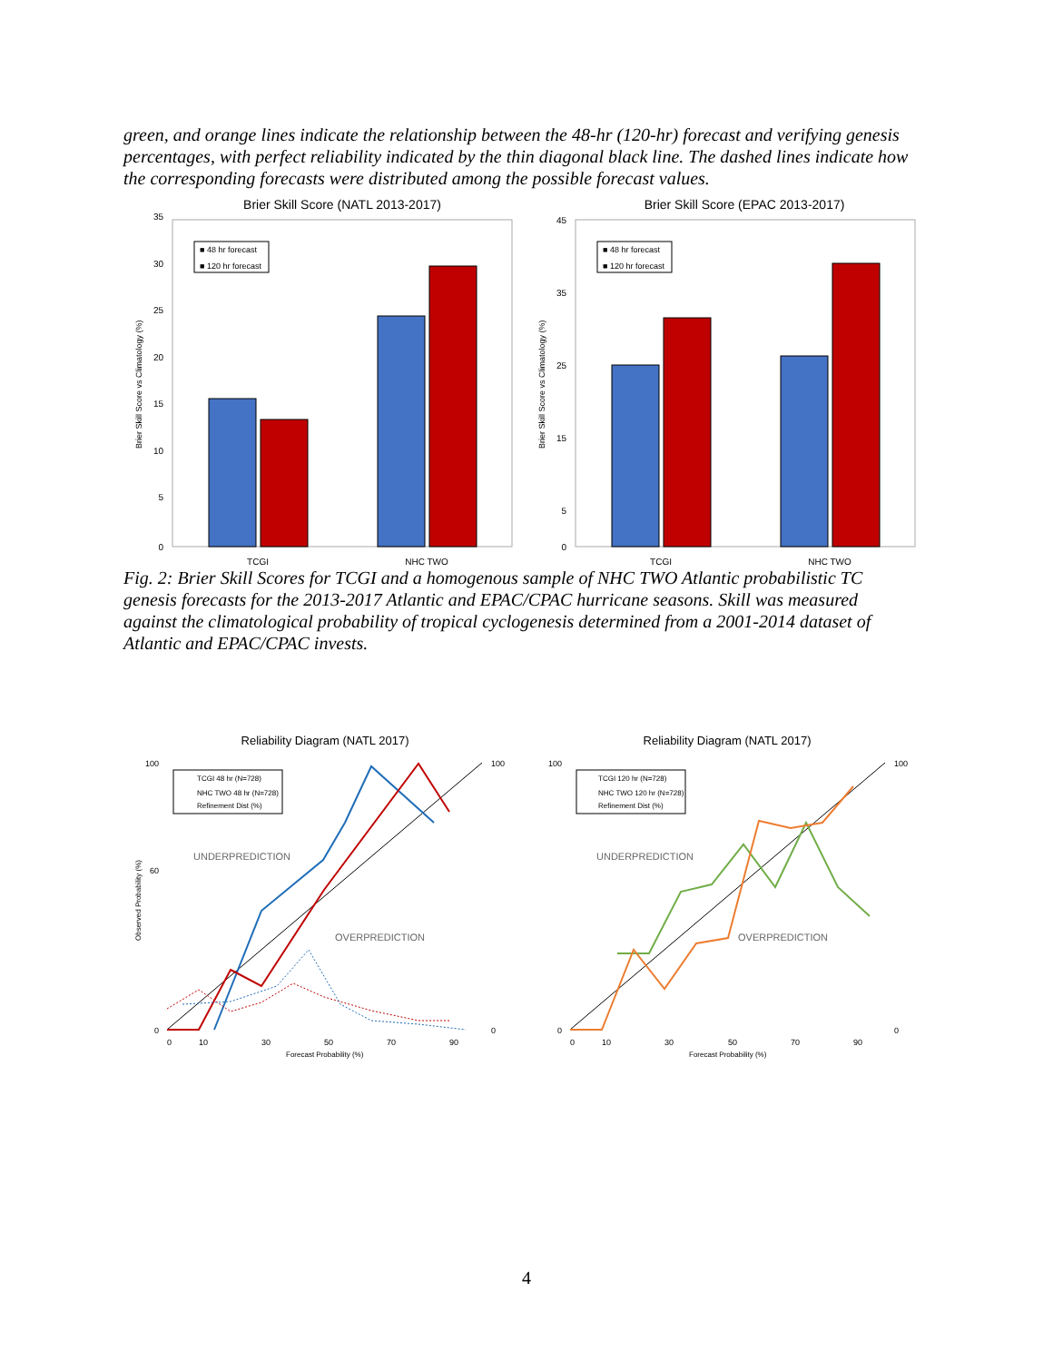green, and orange lines indicate the relationship between the 48-hr (120-hr) forecast and verifying genesis percentages, with perfect reliability indicated by the thin diagonal black line. The dashed lines indicate how the corresponding forecasts were distributed among the possible forecast values.
Brier Skill Score (NATL 2013-2017)
0
5
10
15
20
25
30
35
■ 48 hr forecast
■ 120 hr forecast
TCGI
NHC TWO
Brier Skill Score vs Climatology (%)
Brier Skill Score (EPAC 2013-2017)
45
35
25
15
5
0
■ 48 hr forecast
■ 120 hr forecast
TCGI
NHC TWO
Brier Skill Score vs Climatology (%)
Fig. 2: Brier Skill Scores for TCGI and a homogenous sample of NHC TWO Atlantic probabilistic TC genesis forecasts for the 2013-2017 Atlantic and EPAC/CPAC hurricane seasons. Skill was measured against the climatological probability of tropical cyclogenesis determined from a 2001-2014 dataset of Atlantic and EPAC/CPAC invests.
Reliability Diagram (NATL 2017)
TCGI 48 hr (N=728)
NHC TWO 48 hr (N=728)
Refinement Dist (%)
UNDERPREDICTION
OVERPREDICTION
100
60
0
100
0
0
10
30
50
70
90
Forecast Probability (%)
Observed Probability (%)
Reliability Diagram (NATL 2017)
TCGI 120 hr (N=728)
NHC TWO 120 hr (N=728)
Refinement Dist (%)
UNDERPREDICTION
OVERPREDICTION
100
0
100
0
0
10
30
50
70
90
Forecast Probability (%)
4